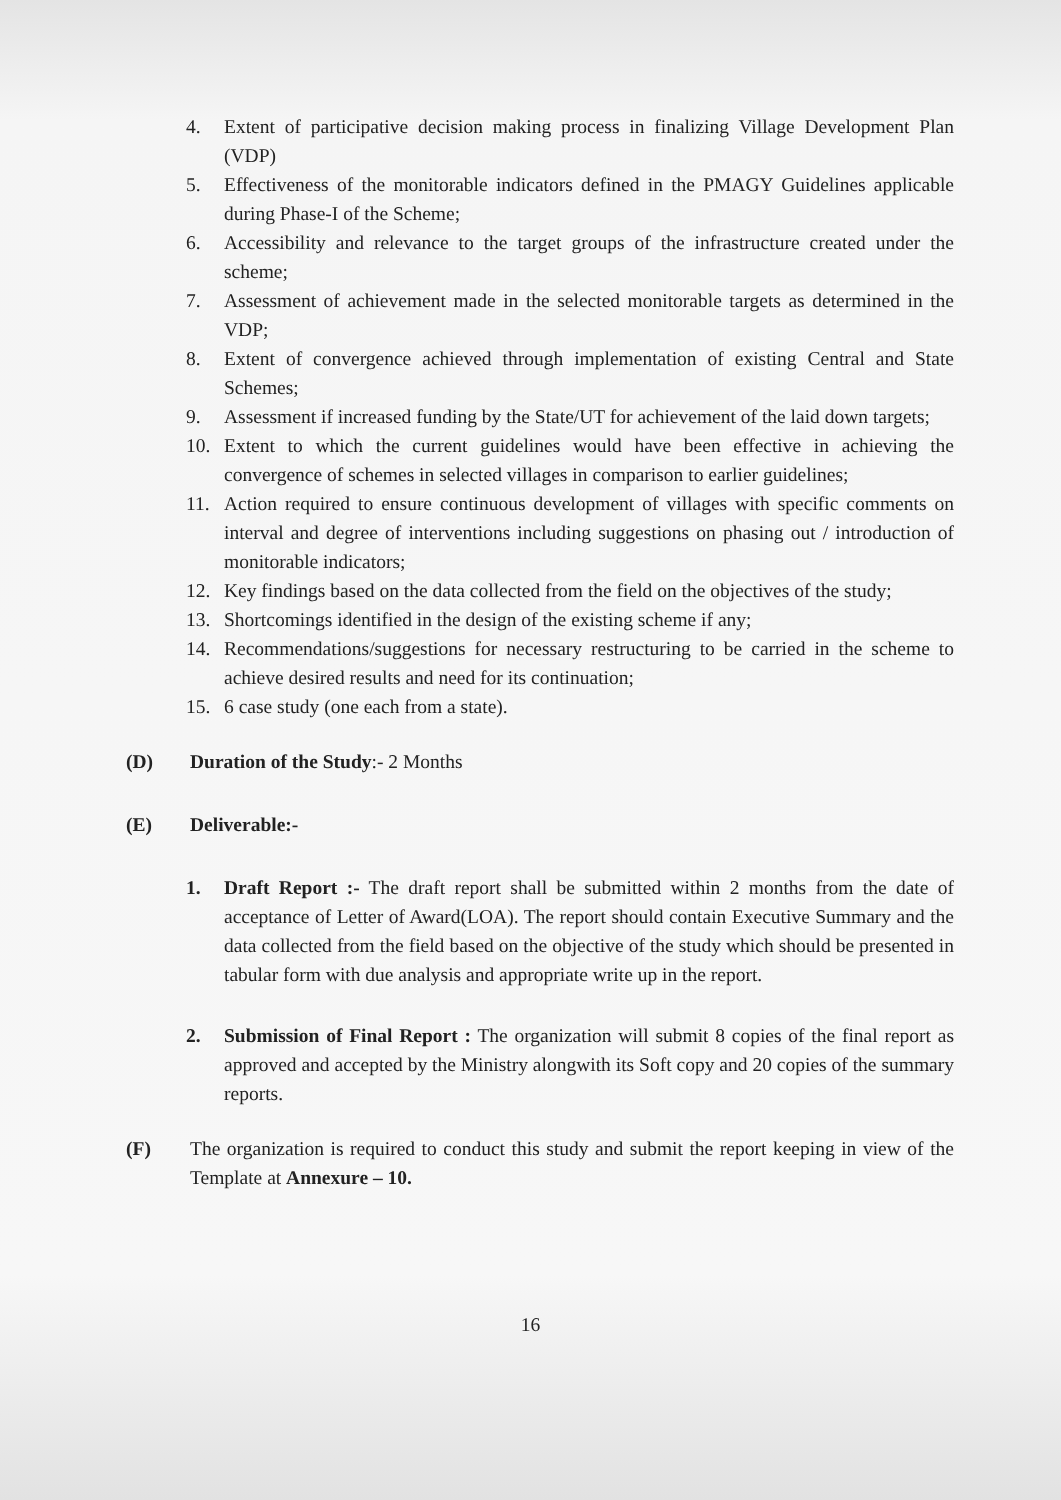4. Extent of participative decision making process in finalizing Village Development Plan (VDP)
5. Effectiveness of the monitorable indicators defined in the PMAGY Guidelines applicable during Phase-I of the Scheme;
6. Accessibility and relevance to the target groups of the infrastructure created under the scheme;
7. Assessment of achievement made in the selected monitorable targets as determined in the VDP;
8. Extent of convergence achieved through implementation of existing Central and State Schemes;
9. Assessment if increased funding by the State/UT for achievement of the laid down targets;
10. Extent to which the current guidelines would have been effective in achieving the convergence of schemes in selected villages in comparison to earlier guidelines;
11. Action required to ensure continuous development of villages with specific comments on interval and degree of interventions including suggestions on phasing out / introduction of monitorable indicators;
12. Key findings based on the data collected from the field on the objectives of the study;
13. Shortcomings identified in the design of the existing scheme if any;
14. Recommendations/suggestions for necessary restructuring to be carried in the scheme to achieve desired results and need for its continuation;
15. 6 case study (one each from a state).
(D) Duration of the Study:- 2 Months
(E) Deliverable:-
1. Draft Report :- The draft report shall be submitted within 2 months from the date of acceptance of Letter of Award(LOA). The report should contain Executive Summary and the data collected from the field based on the objective of the study which should be presented in tabular form with due analysis and appropriate write up in the report.
2. Submission of Final Report : The organization will submit 8 copies of the final report as approved and accepted by the Ministry alongwith its Soft copy and 20 copies of the summary reports.
(F) The organization is required to conduct this study and submit the report keeping in view of the Template at Annexure – 10.
16